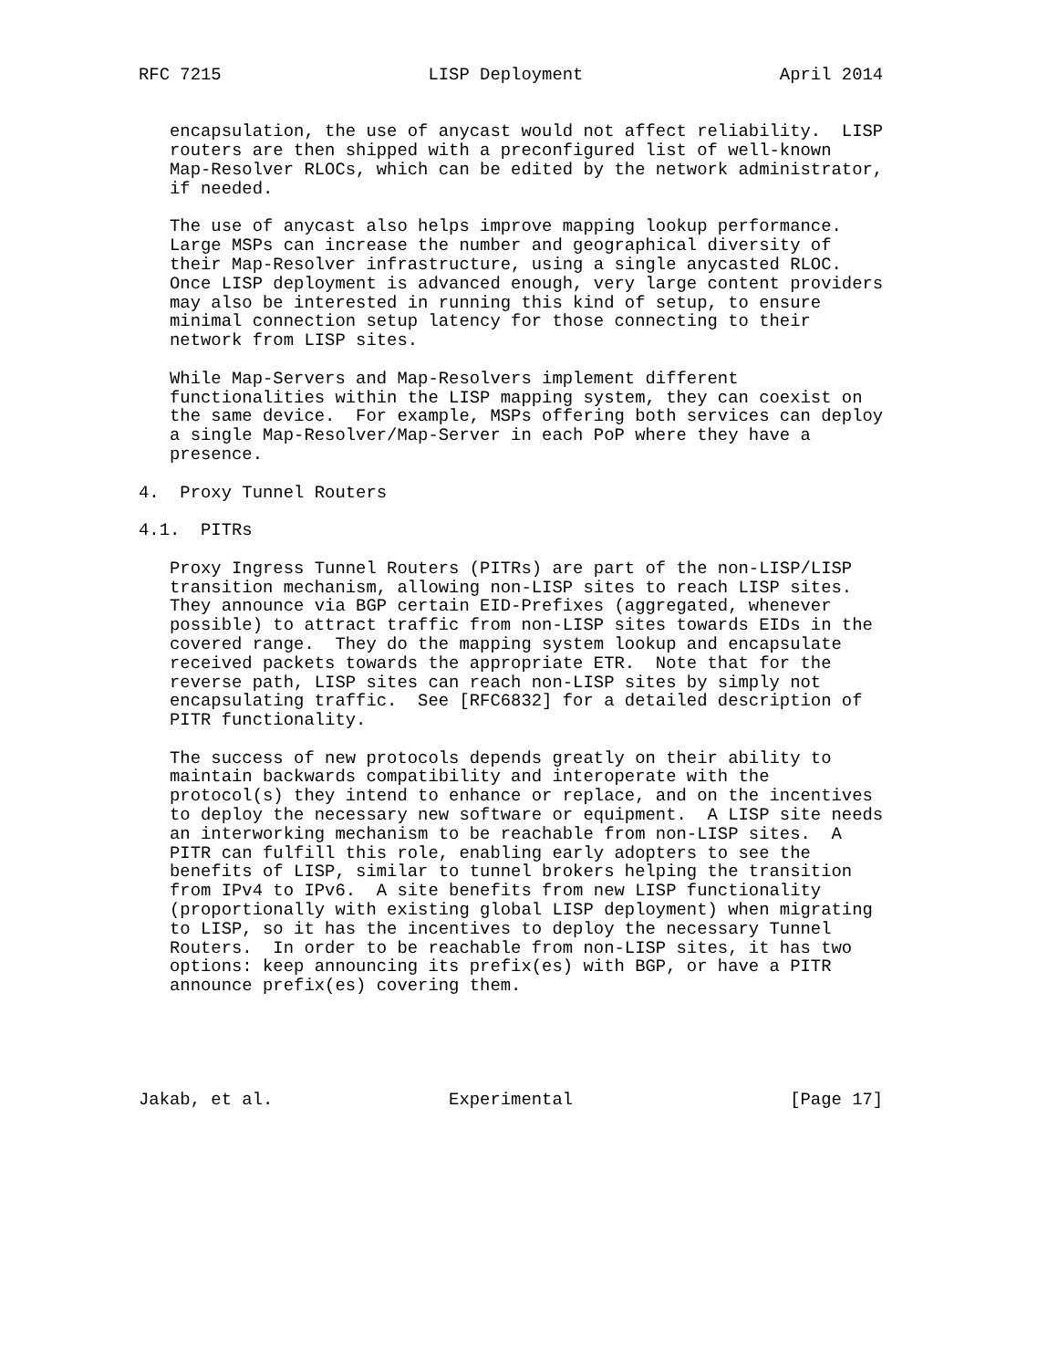RFC 7215                    LISP Deployment                   April 2014


   encapsulation, the use of anycast would not affect reliability.  LISP
   routers are then shipped with a preconfigured list of well-known
   Map-Resolver RLOCs, which can be edited by the network administrator,
   if needed.

   The use of anycast also helps improve mapping lookup performance.
   Large MSPs can increase the number and geographical diversity of
   their Map-Resolver infrastructure, using a single anycasted RLOC.
   Once LISP deployment is advanced enough, very large content providers
   may also be interested in running this kind of setup, to ensure
   minimal connection setup latency for those connecting to their
   network from LISP sites.

   While Map-Servers and Map-Resolvers implement different
   functionalities within the LISP mapping system, they can coexist on
   the same device.  For example, MSPs offering both services can deploy
   a single Map-Resolver/Map-Server in each PoP where they have a
   presence.

4.  Proxy Tunnel Routers

4.1.  PITRs

   Proxy Ingress Tunnel Routers (PITRs) are part of the non-LISP/LISP
   transition mechanism, allowing non-LISP sites to reach LISP sites.
   They announce via BGP certain EID-Prefixes (aggregated, whenever
   possible) to attract traffic from non-LISP sites towards EIDs in the
   covered range.  They do the mapping system lookup and encapsulate
   received packets towards the appropriate ETR.  Note that for the
   reverse path, LISP sites can reach non-LISP sites by simply not
   encapsulating traffic.  See [RFC6832] for a detailed description of
   PITR functionality.

   The success of new protocols depends greatly on their ability to
   maintain backwards compatibility and interoperate with the
   protocol(s) they intend to enhance or replace, and on the incentives
   to deploy the necessary new software or equipment.  A LISP site needs
   an interworking mechanism to be reachable from non-LISP sites.  A
   PITR can fulfill this role, enabling early adopters to see the
   benefits of LISP, similar to tunnel brokers helping the transition
   from IPv4 to IPv6.  A site benefits from new LISP functionality
   (proportionally with existing global LISP deployment) when migrating
   to LISP, so it has the incentives to deploy the necessary Tunnel
   Routers.  In order to be reachable from non-LISP sites, it has two
   options: keep announcing its prefix(es) with BGP, or have a PITR
   announce prefix(es) covering them.





Jakab, et al.                 Experimental                     [Page 17]